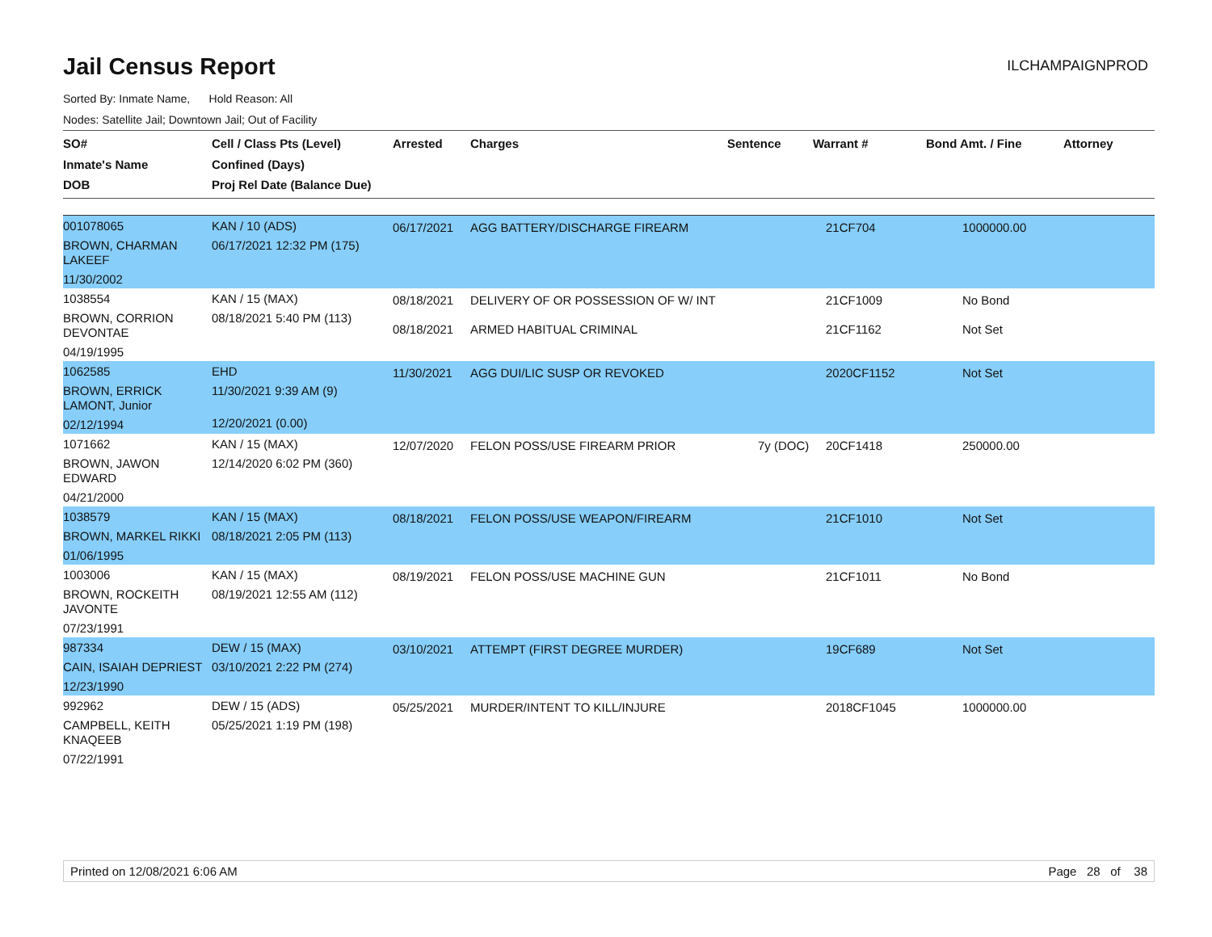Jail Census Report
ILCHAMPAIGNPROD
Sorted By: Inmate Name, Hold Reason: All
Nodes: Satellite Jail; Downtown Jail; Out of Facility
| SO# Inmate's Name DOB | Cell / Class Pts (Level) Confined (Days) Proj Rel Date (Balance Due) | Arrested | Charges | Sentence | Warrant # | Bond Amt. / Fine | Attorney |
| --- | --- | --- | --- | --- | --- | --- | --- |
| 001078065 BROWN, CHARMAN LAKEEF 11/30/2002 | KAN / 10 (ADS) 06/17/2021 12:32 PM (175) | 06/17/2021 | AGG BATTERY/DISCHARGE FIREARM | | 21CF704 | 1000000.00 | |
| 1038554 BROWN, CORRION DEVONTAE 04/19/1995 | KAN / 15 (MAX) 08/18/2021 5:40 PM (113) | 08/18/2021 08/18/2021 | DELIVERY OF OR POSSESSION OF W/ INT ARMED HABITUAL CRIMINAL | | 21CF1009 21CF1162 | No Bond Not Set | |
| 1062585 BROWN, ERRICK LAMONT, Junior 02/12/1994 | EHD 11/30/2021 9:39 AM (9) 12/20/2021 (0.00) | 11/30/2021 | AGG DUI/LIC SUSP OR REVOKED | | 2020CF1152 | Not Set | |
| 1071662 BROWN, JAWON EDWARD 04/21/2000 | KAN / 15 (MAX) 12/14/2020 6:02 PM (360) | 12/07/2020 | FELON POSS/USE FIREARM PRIOR | 7y (DOC) | 20CF1418 | 250000.00 | |
| 1038579 BROWN, MARKEL RIKKI 01/06/1995 | KAN / 15 (MAX) 08/18/2021 2:05 PM (113) | 08/18/2021 | FELON POSS/USE WEAPON/FIREARM | | 21CF1010 | Not Set | |
| 1003006 BROWN, ROCKEITH JAVONTE 07/23/1991 | KAN / 15 (MAX) 08/19/2021 12:55 AM (112) | 08/19/2021 | FELON POSS/USE MACHINE GUN | | 21CF1011 | No Bond | |
| 987334 CAIN, ISAIAH DEPRIEST 12/23/1990 | DEW / 15 (MAX) 03/10/2021 2:22 PM (274) | 03/10/2021 | ATTEMPT (FIRST DEGREE MURDER) | | 19CF689 | Not Set | |
| 992962 CAMPBELL, KEITH KNAQEEB 07/22/1991 | DEW / 15 (ADS) 05/25/2021 1:19 PM (198) | 05/25/2021 | MURDER/INTENT TO KILL/INJURE | | 2018CF1045 | 1000000.00 | |
Printed on 12/08/2021 6:06 AM Page 28 of 38